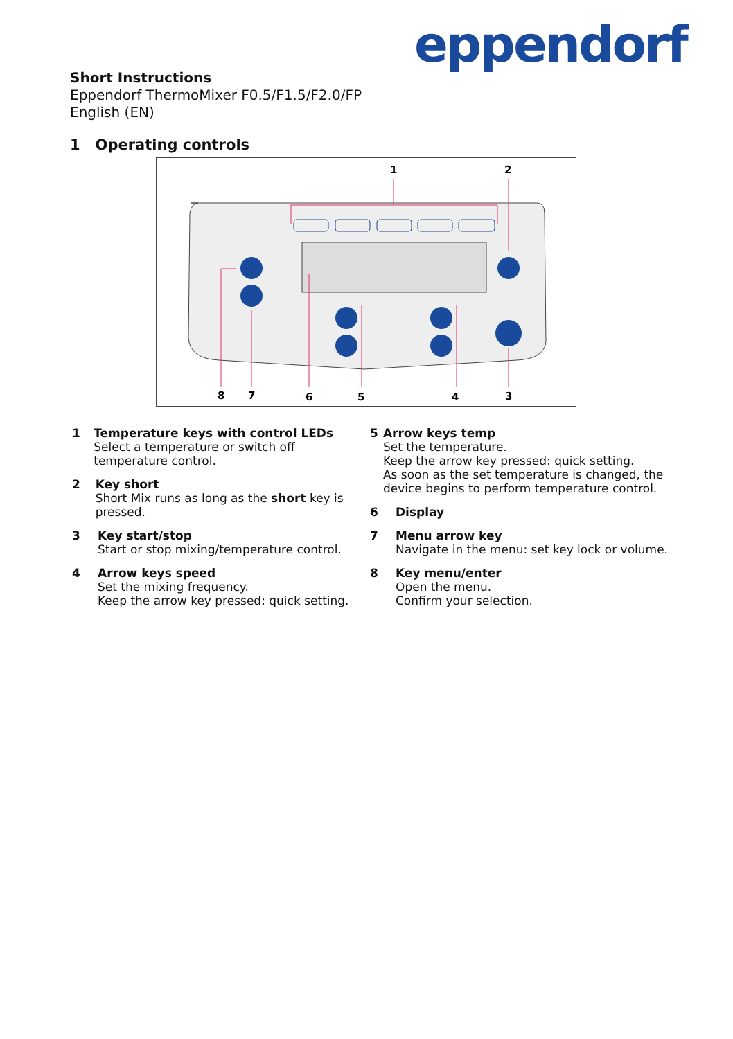eppendorf
Short Instructions
Eppendorf ThermoMixer F0.5/F1.5/F2.0/FP
English (EN)
1 Operating controls
1
2
8
7
6
5
4
3
1 Temperature keys with control LEDs
Select a temperature or switch off temperature control.
2 Key short
Short Mix runs as long as the short key is pressed.
3 Key start/stop
Start or stop mixing/temperature control.
4 Arrow keys speed
Set the mixing frequency.
Keep the arrow key pressed: quick setting.
5 Arrow keys temp
Set the temperature.
Keep the arrow key pressed: quick setting.
As soon as the set temperature is changed, the device begins to perform temperature control.
6 Display
7 Menu arrow key
Navigate in the menu: set key lock or volume.
8 Key menu/enter
Open the menu.
Confirm your selection.